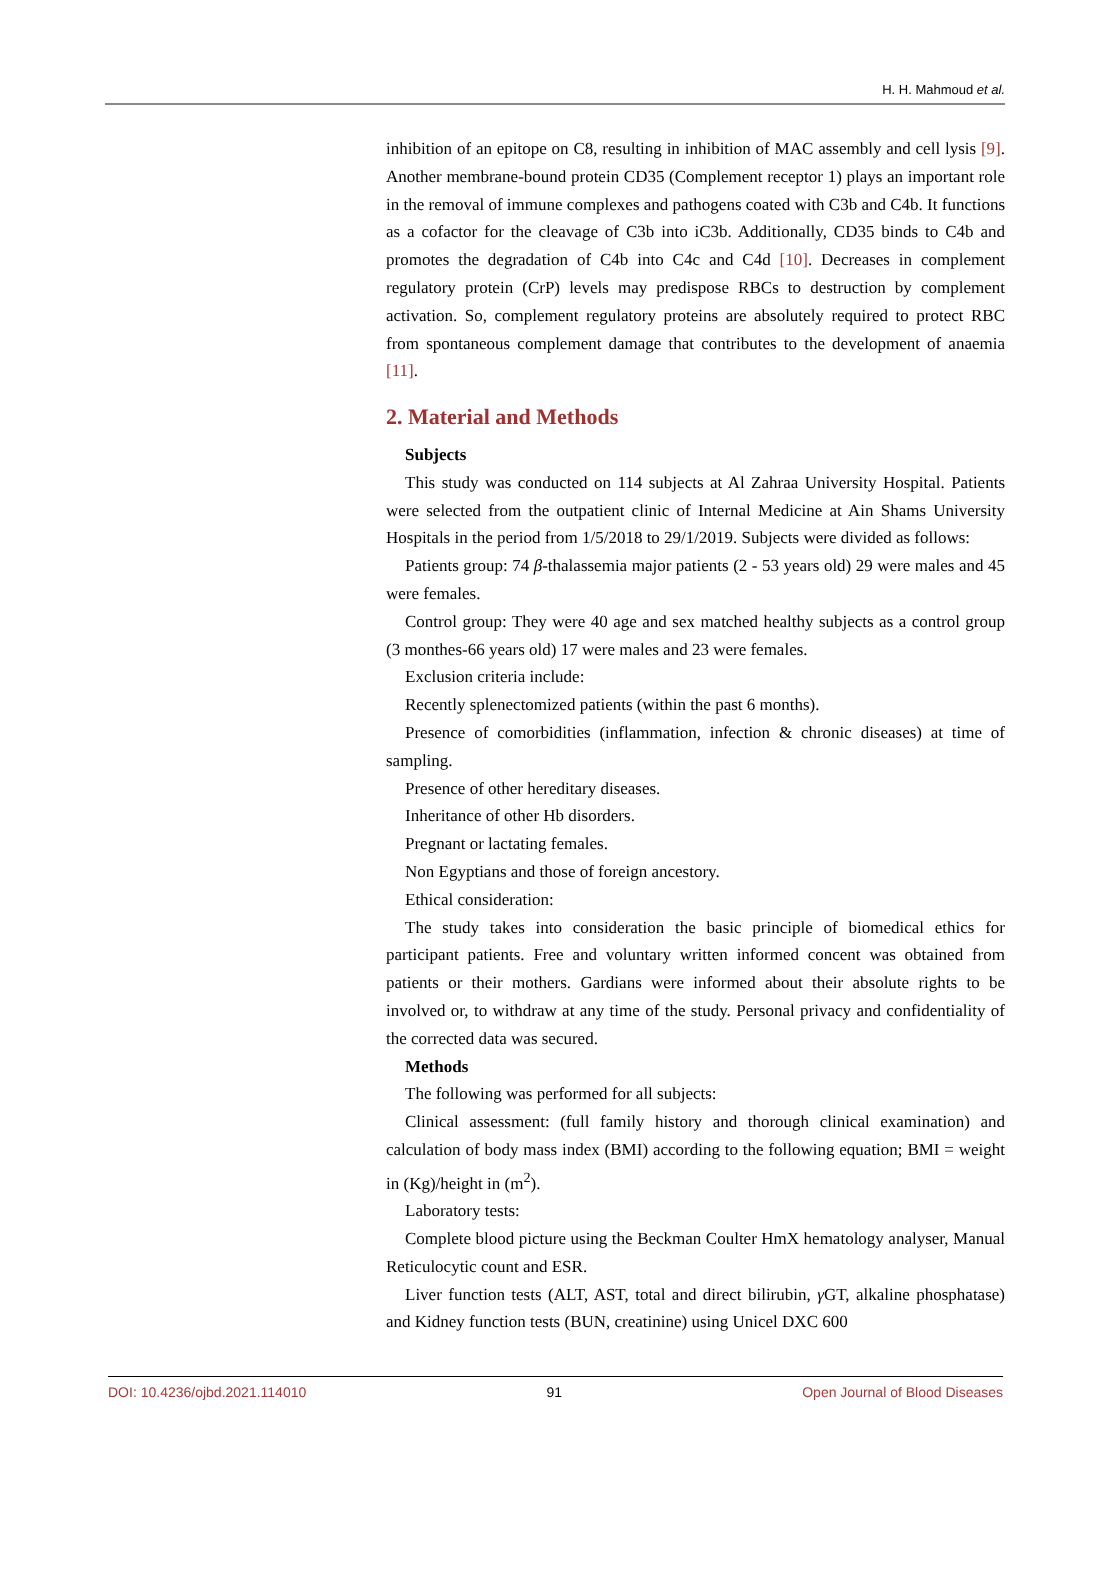H. H. Mahmoud et al.
inhibition of an epitope on C8, resulting in inhibition of MAC assembly and cell lysis [9]. Another membrane-bound protein CD35 (Complement receptor 1) plays an important role in the removal of immune complexes and pathogens coated with C3b and C4b. It functions as a cofactor for the cleavage of C3b into iC3b. Additionally, CD35 binds to C4b and promotes the degradation of C4b into C4c and C4d [10]. Decreases in complement regulatory protein (CrP) levels may predispose RBCs to destruction by complement activation. So, complement regulatory proteins are absolutely required to protect RBC from spontaneous complement damage that contributes to the development of anaemia [11].
2. Material and Methods
Subjects
This study was conducted on 114 subjects at Al Zahraa University Hospital. Patients were selected from the outpatient clinic of Internal Medicine at Ain Shams University Hospitals in the period from 1/5/2018 to 29/1/2019. Subjects were divided as follows:
Patients group: 74 β-thalassemia major patients (2 - 53 years old) 29 were males and 45 were females.
Control group: They were 40 age and sex matched healthy subjects as a control group (3 monthes-66 years old) 17 were males and 23 were females.
Exclusion criteria include:
Recently splenectomized patients (within the past 6 months).
Presence of comorbidities (inflammation, infection & chronic diseases) at time of sampling.
Presence of other hereditary diseases.
Inheritance of other Hb disorders.
Pregnant or lactating females.
Non Egyptians and those of foreign ancestory.
Ethical consideration:
The study takes into consideration the basic principle of biomedical ethics for participant patients. Free and voluntary written informed concent was obtained from patients or their mothers. Gardians were informed about their absolute rights to be involved or, to withdraw at any time of the study. Personal privacy and confidentiality of the corrected data was secured.
Methods
The following was performed for all subjects:
Clinical assessment: (full family history and thorough clinical examination) and calculation of body mass index (BMI) according to the following equation; BMI = weight in (Kg)/height in (m<sup>2</sup>).
Laboratory tests:
Complete blood picture using the Beckman Coulter HmX hematology analyser, Manual Reticulocytic count and ESR.
Liver function tests (ALT, AST, total and direct bilirubin, γ GT, alkaline phosphatase) and Kidney function tests (BUN, creatinine) using Unicel DXC 600
DOI: 10.4236/ojbd.2021.114010 91 Open Journal of Blood Diseases